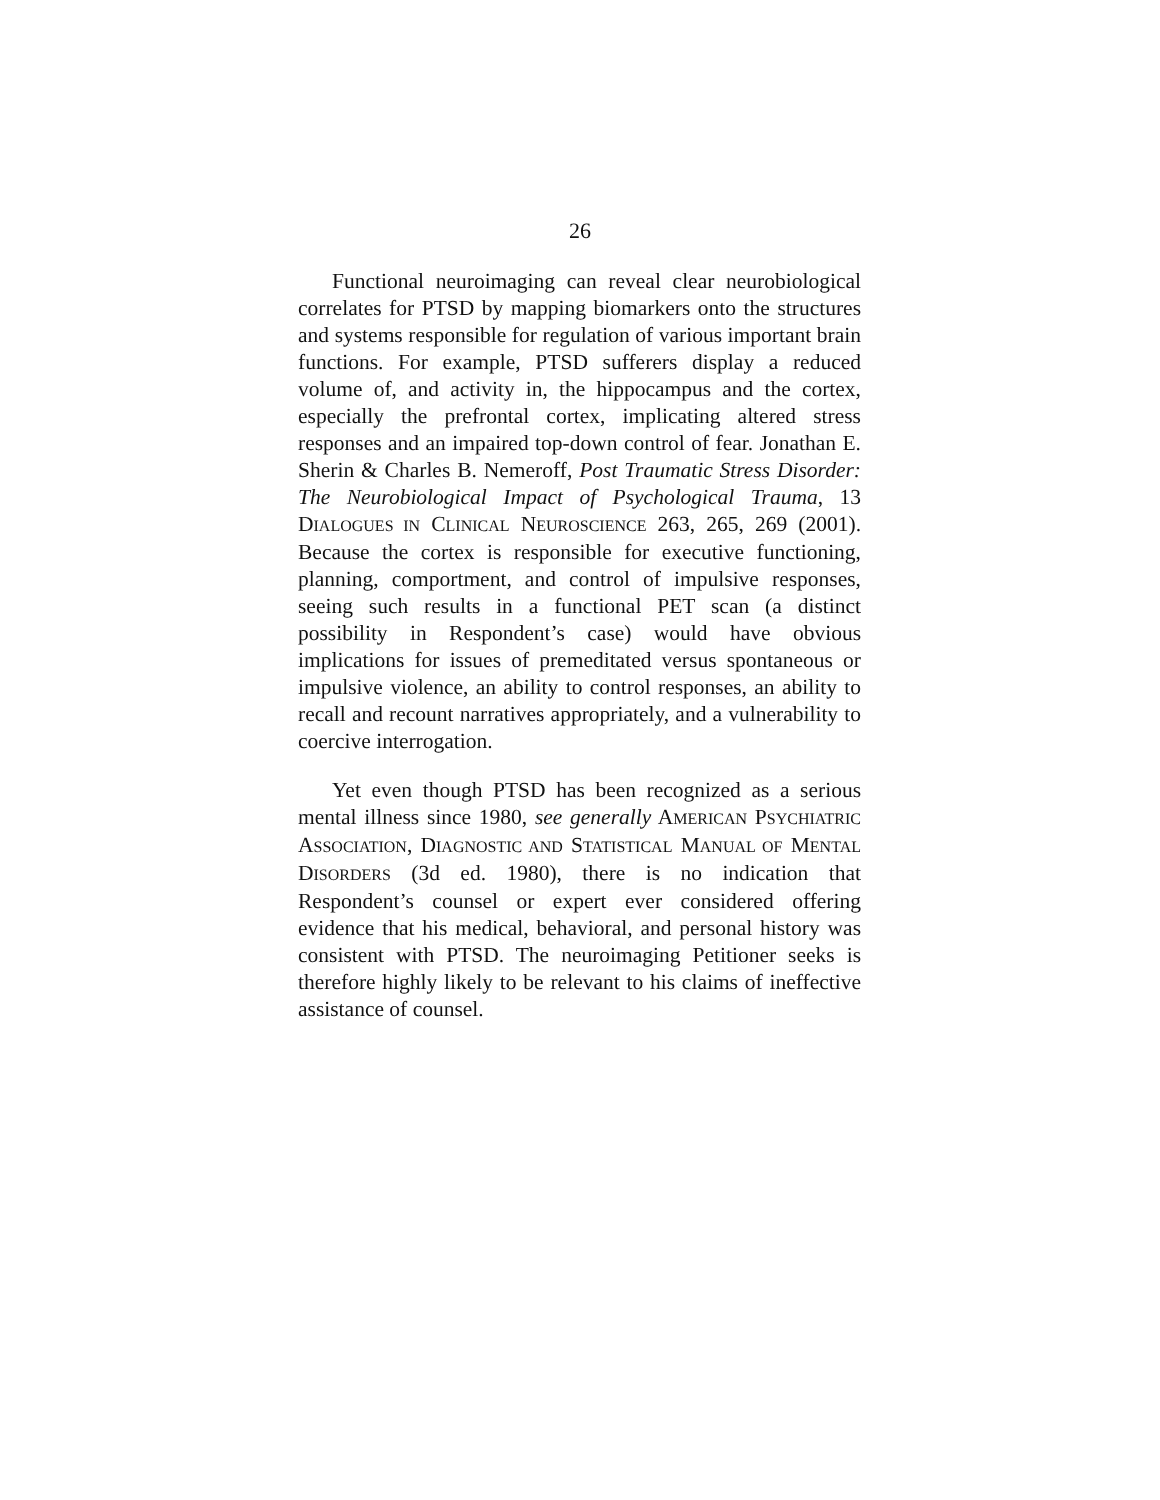26
Functional neuroimaging can reveal clear neurobiological correlates for PTSD by mapping biomarkers onto the structures and systems responsible for regulation of various important brain functions. For example, PTSD sufferers display a reduced volume of, and activity in, the hippocampus and the cortex, especially the prefrontal cortex, implicating altered stress responses and an impaired top-down control of fear. Jonathan E. Sherin & Charles B. Nemeroff, Post Traumatic Stress Disorder: The Neurobiological Impact of Psychological Trauma, 13 DIALOGUES IN CLINICAL NEUROSCIENCE 263, 265, 269 (2001). Because the cortex is responsible for executive functioning, planning, comportment, and control of impulsive responses, seeing such results in a functional PET scan (a distinct possibility in Respondent’s case) would have obvious implications for issues of premeditated versus spontaneous or impulsive violence, an ability to control responses, an ability to recall and recount narratives appropriately, and a vulnerability to coercive interrogation.
Yet even though PTSD has been recognized as a serious mental illness since 1980, see generally AMERICAN PSYCHIATRIC ASSOCIATION, DIAGNOSTIC AND STATISTICAL MANUAL OF MENTAL DISORDERS (3d ed. 1980), there is no indication that Respondent’s counsel or expert ever considered offering evidence that his medical, behavioral, and personal history was consistent with PTSD. The neuroimaging Petitioner seeks is therefore highly likely to be relevant to his claims of ineffective assistance of counsel.